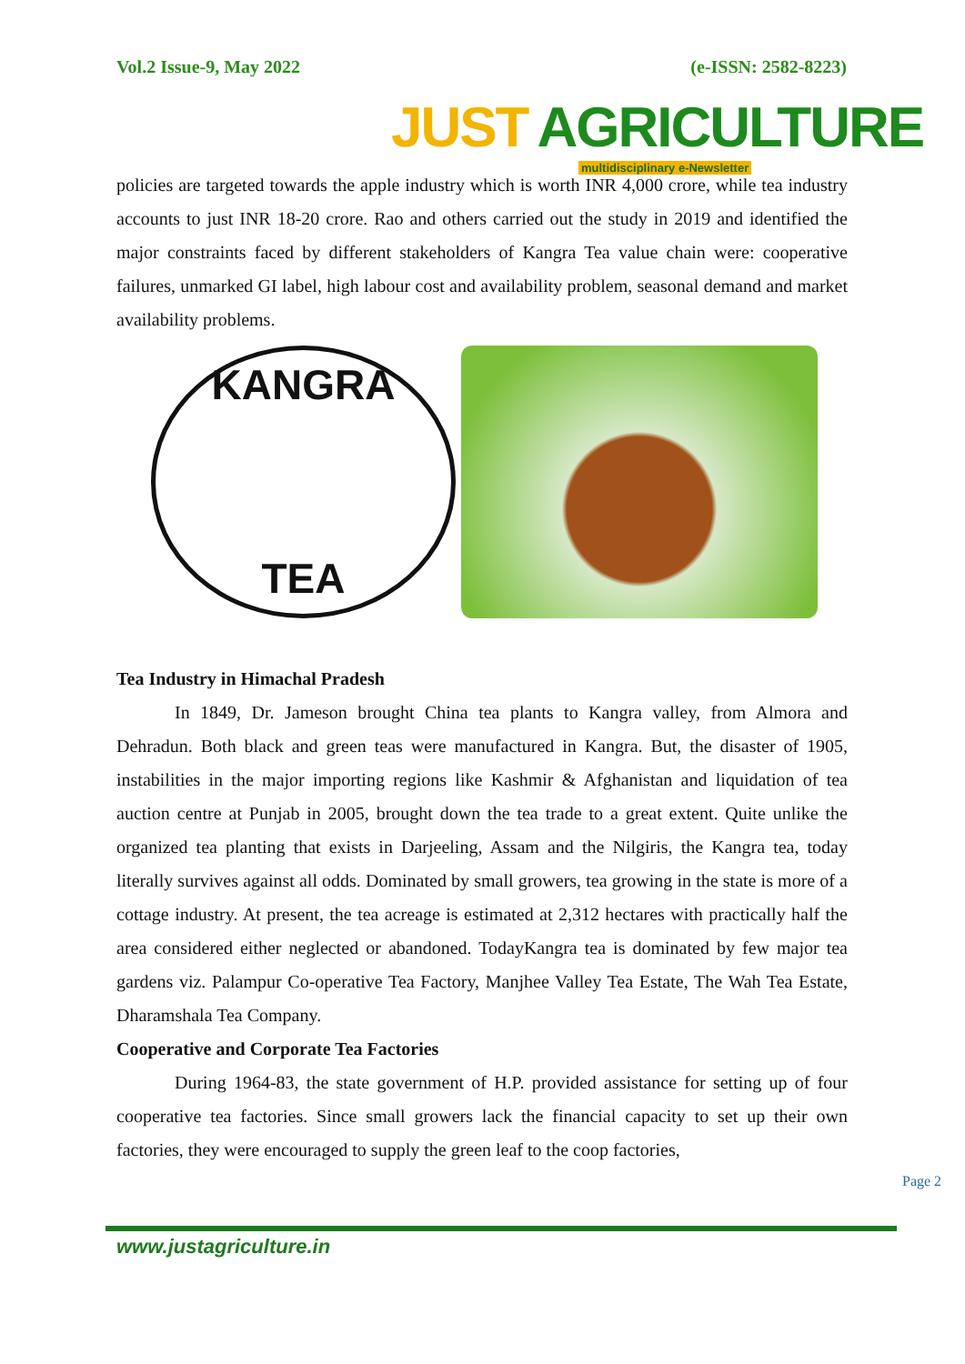Vol.2 Issue-9, May 2022 (e-ISSN: 2582-8223)
JUST AGRICULTURE
multidisciplinary e-Newsletter
policies are targeted towards the apple industry which is worth INR 4,000 crore, while tea industry accounts to just INR 18-20 crore. Rao and others carried out the study in 2019 and identified the major constraints faced by different stakeholders of Kangra Tea value chain were: cooperative failures, unmarked GI label, high labour cost and availability problem, seasonal demand and market availability problems.
KANGRA
TEA
Tea Industry in Himachal Pradesh
In 1849, Dr. Jameson brought China tea plants to Kangra valley, from Almora and Dehradun. Both black and green teas were manufactured in Kangra. But, the disaster of 1905, instabilities in the major importing regions like Kashmir & Afghanistan and liquidation of tea auction centre at Punjab in 2005, brought down the tea trade to a great extent. Quite unlike the organized tea planting that exists in Darjeeling, Assam and the Nilgiris, the Kangra tea, today literally survives against all odds. Dominated by small growers, tea growing in the state is more of a cottage industry. At present, the tea acreage is estimated at 2,312 hectares with practically half the area considered either neglected or abandoned. TodayKangra tea is dominated by few major tea gardens viz. Palampur Co-operative Tea Factory, Manjhee Valley Tea Estate, The Wah Tea Estate, Dharamshala Tea Company.
Cooperative and Corporate Tea Factories
During 1964-83, the state government of H.P. provided assistance for setting up of four cooperative tea factories. Since small growers lack the financial capacity to set up their own factories, they were encouraged to supply the green leaf to the coop factories,
Page 2
www.justagriculture.in